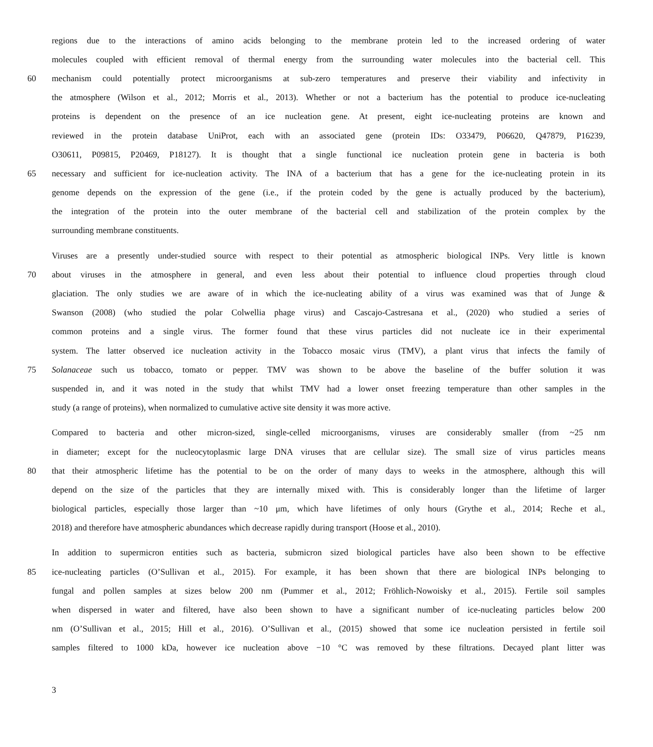regions due to the interactions of amino acids belonging to the membrane protein led to the increased ordering of water
molecules coupled with efficient removal of thermal energy from the surrounding water molecules into the bacterial cell. This
60 mechanism could potentially protect microorganisms at sub-zero temperatures and preserve their viability and infectivity in
the atmosphere (Wilson et al., 2012; Morris et al., 2013). Whether or not a bacterium has the potential to produce ice-nucleating
proteins is dependent on the presence of an ice nucleation gene. At present, eight ice-nucleating proteins are known and
reviewed in the protein database UniProt, each with an associated gene (protein IDs: O33479, P06620, Q47879, P16239,
O30611, P09815, P20469, P18127). It is thought that a single functional ice nucleation protein gene in bacteria is both
65 necessary and sufficient for ice-nucleation activity. The INA of a bacterium that has a gene for the ice-nucleating protein in its
genome depends on the expression of the gene (i.e., if the protein coded by the gene is actually produced by the bacterium),
the integration of the protein into the outer membrane of the bacterial cell and stabilization of the protein complex by the
surrounding membrane constituents.
Viruses are a presently under-studied source with respect to their potential as atmospheric biological INPs. Very little is known
70 about viruses in the atmosphere in general, and even less about their potential to influence cloud properties through cloud
glaciation. The only studies we are aware of in which the ice-nucleating ability of a virus was examined was that of Junge &
Swanson (2008) (who studied the polar Colwellia phage virus) and Cascajo-Castresana et al., (2020) who studied a series of
common proteins and a single virus. The former found that these virus particles did not nucleate ice in their experimental
system. The latter observed ice nucleation activity in the Tobacco mosaic virus (TMV), a plant virus that infects the family of
75 Solanaceae such us tobacco, tomato or pepper. TMV was shown to be above the baseline of the buffer solution it was
suspended in, and it was noted in the study that whilst TMV had a lower onset freezing temperature than other samples in the
study (a range of proteins), when normalized to cumulative active site density it was more active.
Compared to bacteria and other micron-sized, single-celled microorganisms, viruses are considerably smaller (from ~25 nm
in diameter; except for the nucleocytoplasmic large DNA viruses that are cellular size). The small size of virus particles means
80 that their atmospheric lifetime has the potential to be on the order of many days to weeks in the atmosphere, although this will
depend on the size of the particles that they are internally mixed with. This is considerably longer than the lifetime of larger
biological particles, especially those larger than ~10 μm, which have lifetimes of only hours (Grythe et al., 2014; Reche et al.,
2018) and therefore have atmospheric abundances which decrease rapidly during transport (Hoose et al., 2010).
In addition to supermicron entities such as bacteria, submicron sized biological particles have also been shown to be effective
85 ice-nucleating particles (O’Sullivan et al., 2015). For example, it has been shown that there are biological INPs belonging to
fungal and pollen samples at sizes below 200 nm (Pummer et al., 2012; Fröhlich-Nowoisky et al., 2015). Fertile soil samples
when dispersed in water and filtered, have also been shown to have a significant number of ice-nucleating particles below 200
nm (O’Sullivan et al., 2015; Hill et al., 2016). O’Sullivan et al., (2015) showed that some ice nucleation persisted in fertile soil
samples filtered to 1000 kDa, however ice nucleation above −10 °C was removed by these filtrations. Decayed plant litter was
3